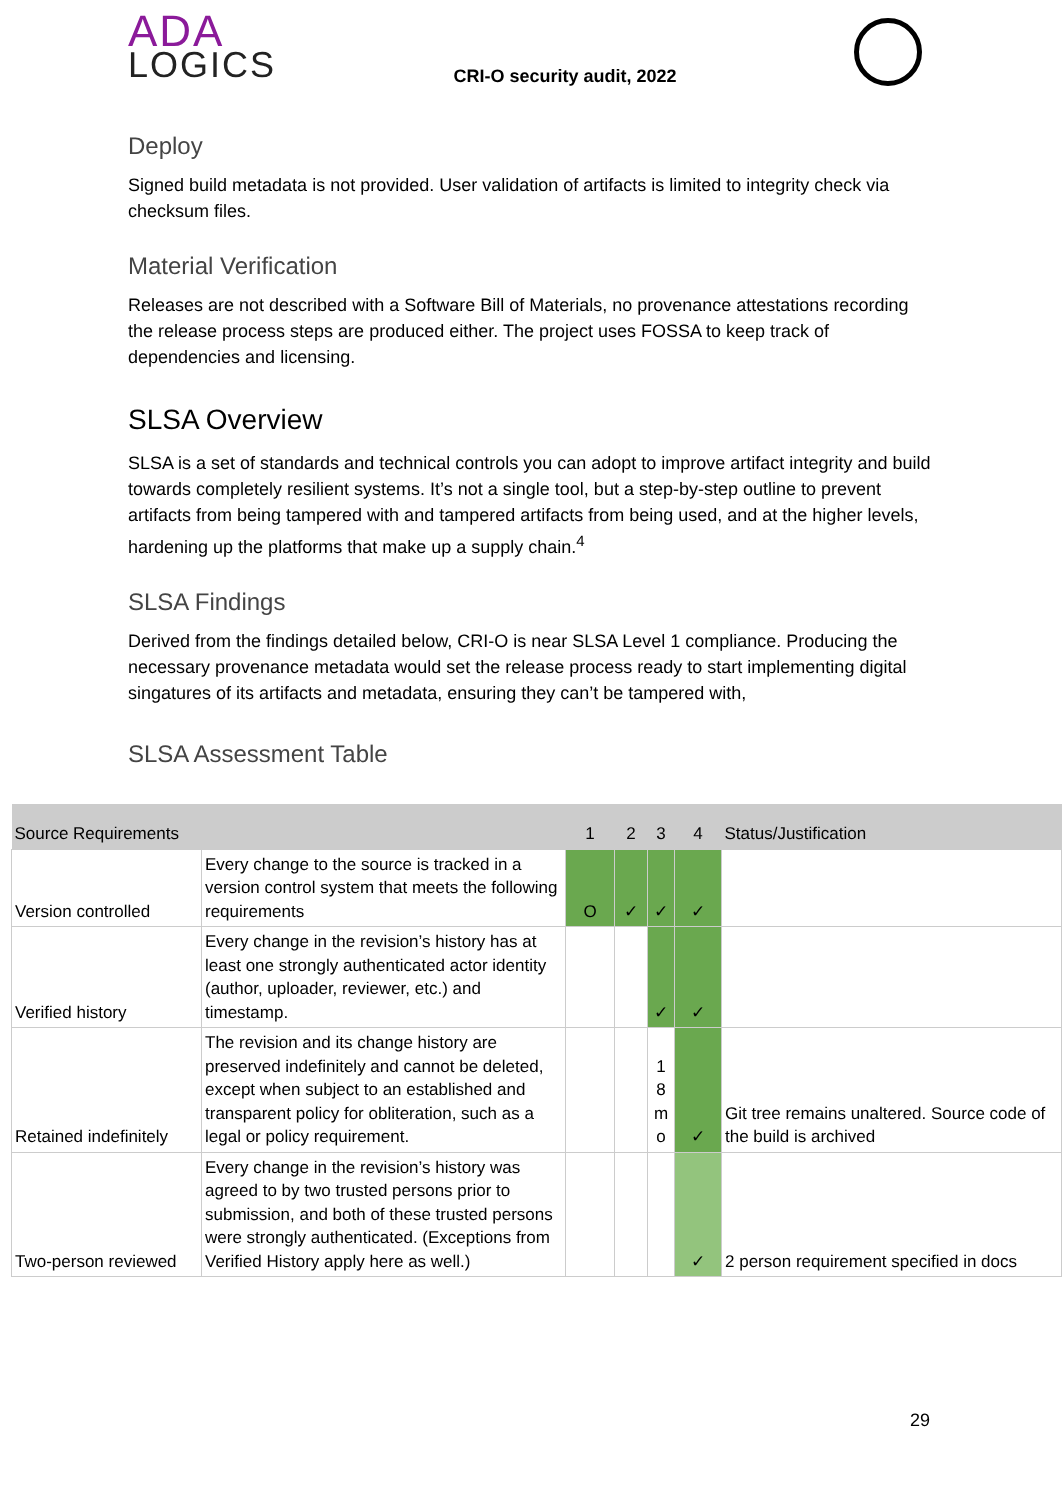ADA
LOGICS
CRI-O security audit, 2022
Deploy
Signed build metadata is not provided. User validation of artifacts is limited to integrity check via checksum files.
Material Verification
Releases are not described with a Software Bill of Materials, no provenance attestations recording the release process steps are produced either. The project uses FOSSA to keep track of dependencies and licensing.
SLSA Overview
SLSA is a set of standards and technical controls you can adopt to improve artifact integrity and build towards completely resilient systems. It’s not a single tool, but a step-by-step outline to prevent artifacts from being tampered with and tampered artifacts from being used, and at the higher levels, hardening up the platforms that make up a supply chain.<sup>4</sup>
SLSA Findings
Derived from the findings detailed below, CRI-O is near SLSA Level 1 compliance. Producing the necessary provenance metadata would set the release process ready to start implementing digital singatures of its artifacts and metadata, ensuring they can’t be tampered with,
SLSA Assessment Table
| Source Requirements | | 1 | 2 | 3 | 4 | Status/Justification |
| --- | --- | --- | --- | --- | --- | --- |
| Version controlled | Every change to the source is tracked in a version control system that meets the following requirements | O | ✓ | ✓ | ✓ | |
| Verified history | Every change in the revision’s history has at least one strongly authenticated actor identity (author, uploader, reviewer, etc.) and timestamp. | | | ✓ | ✓ | |
| Retained indefinitely | The revision and its change history are preserved indefinitely and cannot be deleted, except when subject to an established and transparent policy for obliteration, such as a legal or policy requirement. | | | 1 8 m o | ✓ | Git tree remains unaltered. Source code of the build is archived |
| Two-person reviewed | Every change in the revision’s history was agreed to by two trusted persons prior to submission, and both of these trusted persons were strongly authenticated. (Exceptions from Verified History apply here as well.) | | | | ✓ | 2 person requirement specified in docs |
29